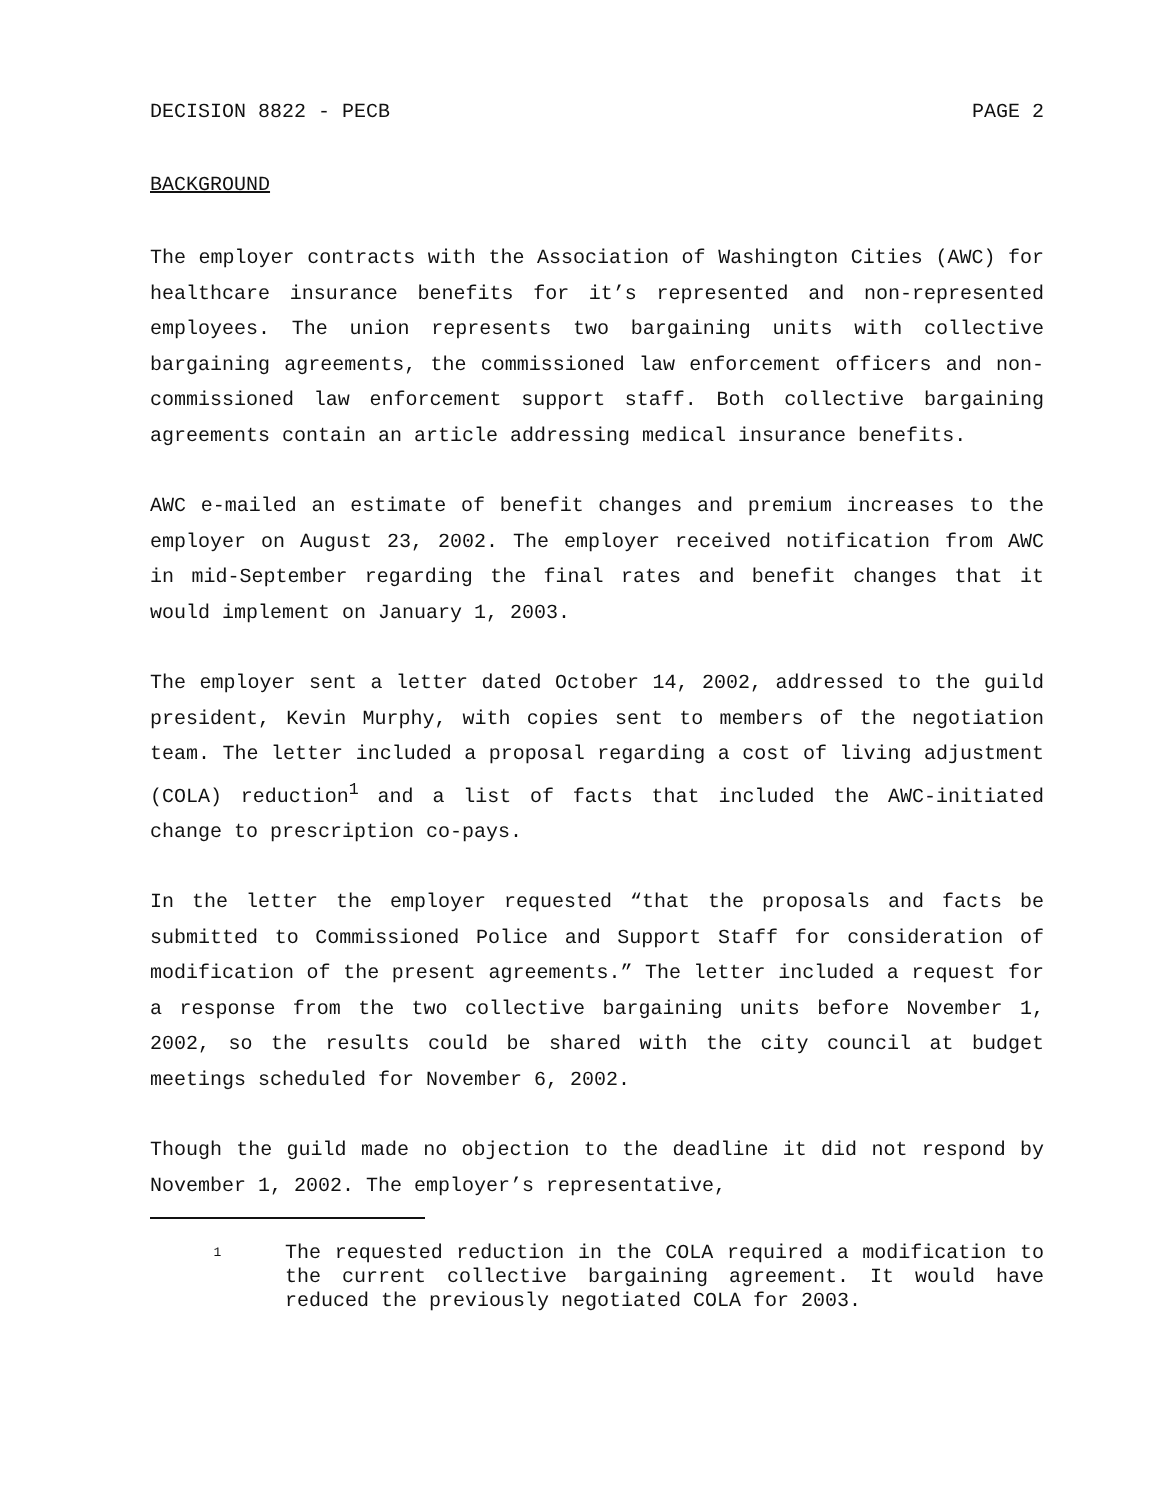DECISION 8822 - PECB PAGE 2
BACKGROUND
The employer contracts with the Association of Washington Cities (AWC) for healthcare insurance benefits for it’s represented and non-represented employees. The union represents two bargaining units with collective bargaining agreements, the commissioned law enforcement officers and non-commissioned law enforcement support staff. Both collective bargaining agreements contain an article addressing medical insurance benefits.
AWC e-mailed an estimate of benefit changes and premium increases to the employer on August 23, 2002. The employer received notification from AWC in mid-September regarding the final rates and benefit changes that it would implement on January 1, 2003.
The employer sent a letter dated October 14, 2002, addressed to the guild president, Kevin Murphy, with copies sent to members of the negotiation team. The letter included a proposal regarding a cost of living adjustment (COLA) reduction<sup>1</sup> and a list of facts that included the AWC-initiated change to prescription co-pays.
In the letter the employer requested “that the proposals and facts be submitted to Commissioned Police and Support Staff for consideration of modification of the present agreements.” The letter included a request for a response from the two collective bargaining units before November 1, 2002, so the results could be shared with the city council at budget meetings scheduled for November 6, 2002.
Though the guild made no objection to the deadline it did not respond by November 1, 2002. The employer’s representative,
1 The requested reduction in the COLA required a modification to the current collective bargaining agreement. It would have reduced the previously negotiated COLA for 2003.